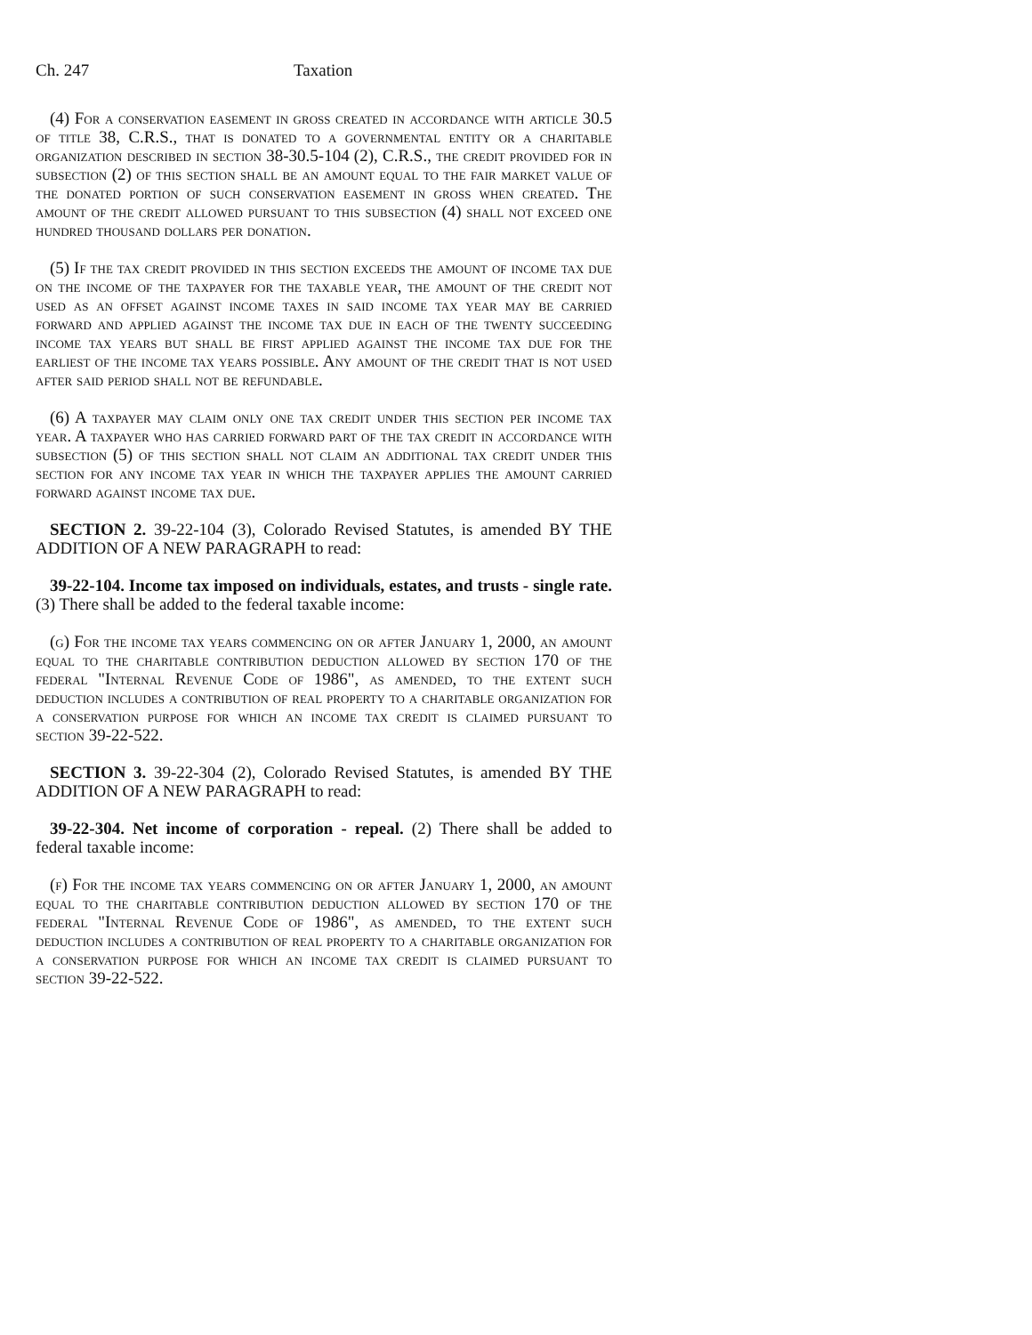Ch. 247 Taxation
(4) For a conservation easement in gross created in accordance with article 30.5 of title 38, C.R.S., that is donated to a governmental entity or a charitable organization described in section 38-30.5-104 (2), C.R.S., the credit provided for in subsection (2) of this section shall be an amount equal to the fair market value of the donated portion of such conservation easement in gross when created. The amount of the credit allowed pursuant to this subsection (4) shall not exceed one hundred thousand dollars per donation.
(5) If the tax credit provided in this section exceeds the amount of income tax due on the income of the taxpayer for the taxable year, the amount of the credit not used as an offset against income taxes in said income tax year may be carried forward and applied against the income tax due in each of the twenty succeeding income tax years but shall be first applied against the income tax due for the earliest of the income tax years possible. Any amount of the credit that is not used after said period shall not be refundable.
(6) A taxpayer may claim only one tax credit under this section per income tax year. A taxpayer who has carried forward part of the tax credit in accordance with subsection (5) of this section shall not claim an additional tax credit under this section for any income tax year in which the taxpayer applies the amount carried forward against income tax due.
SECTION 2. 39-22-104 (3), Colorado Revised Statutes, is amended BY THE ADDITION OF A NEW PARAGRAPH to read:
39-22-104. Income tax imposed on individuals, estates, and trusts - single rate. (3) There shall be added to the federal taxable income:
(g) For the income tax years commencing on or after January 1, 2000, an amount equal to the charitable contribution deduction allowed by section 170 of the federal "Internal Revenue Code of 1986", as amended, to the extent such deduction includes a contribution of real property to a charitable organization for a conservation purpose for which an income tax credit is claimed pursuant to section 39-22-522.
SECTION 3. 39-22-304 (2), Colorado Revised Statutes, is amended BY THE ADDITION OF A NEW PARAGRAPH to read:
39-22-304. Net income of corporation - repeal. (2) There shall be added to federal taxable income:
(f) For the income tax years commencing on or after January 1, 2000, an amount equal to the charitable contribution deduction allowed by section 170 of the federal "Internal Revenue Code of 1986", as amended, to the extent such deduction includes a contribution of real property to a charitable organization for a conservation purpose for which an income tax credit is claimed pursuant to section 39-22-522.